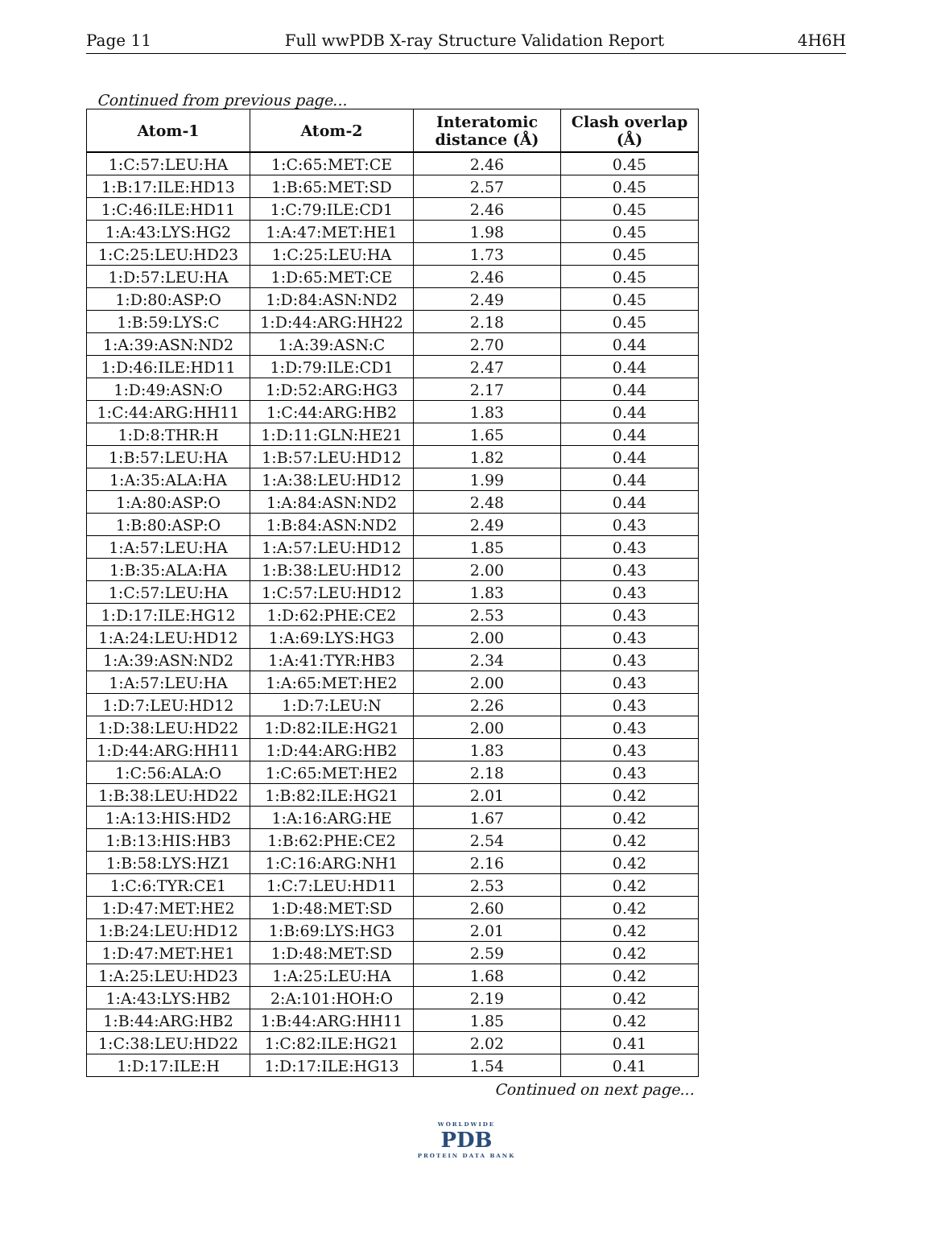Page 11 Full wwPDB X-ray Structure Validation Report 4H6H
Continued from previous page...
| Atom-1 | Atom-2 | Interatomic distance (Å) | Clash overlap (Å) |
| --- | --- | --- | --- |
| 1:C:57:LEU:HA | 1:C:65:MET:CE | 2.46 | 0.45 |
| 1:B:17:ILE:HD13 | 1:B:65:MET:SD | 2.57 | 0.45 |
| 1:C:46:ILE:HD11 | 1:C:79:ILE:CD1 | 2.46 | 0.45 |
| 1:A:43:LYS:HG2 | 1:A:47:MET:HE1 | 1.98 | 0.45 |
| 1:C:25:LEU:HD23 | 1:C:25:LEU:HA | 1.73 | 0.45 |
| 1:D:57:LEU:HA | 1:D:65:MET:CE | 2.46 | 0.45 |
| 1:D:80:ASP:O | 1:D:84:ASN:ND2 | 2.49 | 0.45 |
| 1:B:59:LYS:C | 1:D:44:ARG:HH22 | 2.18 | 0.45 |
| 1:A:39:ASN:ND2 | 1:A:39:ASN:C | 2.70 | 0.44 |
| 1:D:46:ILE:HD11 | 1:D:79:ILE:CD1 | 2.47 | 0.44 |
| 1:D:49:ASN:O | 1:D:52:ARG:HG3 | 2.17 | 0.44 |
| 1:C:44:ARG:HH11 | 1:C:44:ARG:HB2 | 1.83 | 0.44 |
| 1:D:8:THR:H | 1:D:11:GLN:HE21 | 1.65 | 0.44 |
| 1:B:57:LEU:HA | 1:B:57:LEU:HD12 | 1.82 | 0.44 |
| 1:A:35:ALA:HA | 1:A:38:LEU:HD12 | 1.99 | 0.44 |
| 1:A:80:ASP:O | 1:A:84:ASN:ND2 | 2.48 | 0.44 |
| 1:B:80:ASP:O | 1:B:84:ASN:ND2 | 2.49 | 0.43 |
| 1:A:57:LEU:HA | 1:A:57:LEU:HD12 | 1.85 | 0.43 |
| 1:B:35:ALA:HA | 1:B:38:LEU:HD12 | 2.00 | 0.43 |
| 1:C:57:LEU:HA | 1:C:57:LEU:HD12 | 1.83 | 0.43 |
| 1:D:17:ILE:HG12 | 1:D:62:PHE:CE2 | 2.53 | 0.43 |
| 1:A:24:LEU:HD12 | 1:A:69:LYS:HG3 | 2.00 | 0.43 |
| 1:A:39:ASN:ND2 | 1:A:41:TYR:HB3 | 2.34 | 0.43 |
| 1:A:57:LEU:HA | 1:A:65:MET:HE2 | 2.00 | 0.43 |
| 1:D:7:LEU:HD12 | 1:D:7:LEU:N | 2.26 | 0.43 |
| 1:D:38:LEU:HD22 | 1:D:82:ILE:HG21 | 2.00 | 0.43 |
| 1:D:44:ARG:HH11 | 1:D:44:ARG:HB2 | 1.83 | 0.43 |
| 1:C:56:ALA:O | 1:C:65:MET:HE2 | 2.18 | 0.43 |
| 1:B:38:LEU:HD22 | 1:B:82:ILE:HG21 | 2.01 | 0.42 |
| 1:A:13:HIS:HD2 | 1:A:16:ARG:HE | 1.67 | 0.42 |
| 1:B:13:HIS:HB3 | 1:B:62:PHE:CE2 | 2.54 | 0.42 |
| 1:B:58:LYS:HZ1 | 1:C:16:ARG:NH1 | 2.16 | 0.42 |
| 1:C:6:TYR:CE1 | 1:C:7:LEU:HD11 | 2.53 | 0.42 |
| 1:D:47:MET:HE2 | 1:D:48:MET:SD | 2.60 | 0.42 |
| 1:B:24:LEU:HD12 | 1:B:69:LYS:HG3 | 2.01 | 0.42 |
| 1:D:47:MET:HE1 | 1:D:48:MET:SD | 2.59 | 0.42 |
| 1:A:25:LEU:HD23 | 1:A:25:LEU:HA | 1.68 | 0.42 |
| 1:A:43:LYS:HB2 | 2:A:101:HOH:O | 2.19 | 0.42 |
| 1:B:44:ARG:HB2 | 1:B:44:ARG:HH11 | 1.85 | 0.42 |
| 1:C:38:LEU:HD22 | 1:C:82:ILE:HG21 | 2.02 | 0.41 |
| 1:D:17:ILE:H | 1:D:17:ILE:HG13 | 1.54 | 0.41 |
Continued on next page...
WORLDWIDE
PDB
PROTEIN DATA BANK